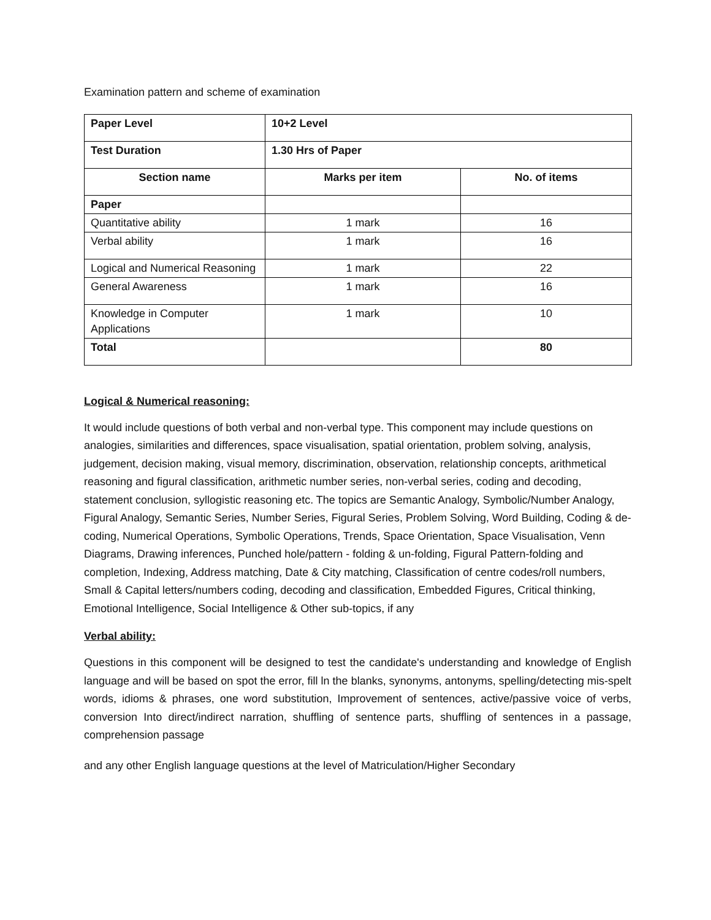Examination pattern and scheme of examination
| Paper Level | 10+2 Level | |
| Test Duration | 1.30 Hrs of Paper | |
| Section name | Marks per item | No. of items |
| Paper | | |
| Quantitative ability | 1 mark | 16 |
| Verbal ability | 1 mark | 16 |
| Logical and Numerical Reasoning | 1 mark | 22 |
| General Awareness | 1 mark | 16 |
| Knowledge in Computer Applications | 1 mark | 10 |
| Total | | 80 |
Logical & Numerical reasoning:
It would include questions of both verbal and non-verbal type. This component may include questions on analogies, similarities and differences, space visualisation, spatial orientation, problem solving, analysis, judgement, decision making, visual memory, discrimination, observation, relationship concepts, arithmetical reasoning and figural classification, arithmetic number series, non-verbal series, coding and decoding, statement conclusion, syllogistic reasoning etc. The topics are Semantic Analogy, Symbolic/Number Analogy, Figural Analogy, Semantic Series, Number Series, Figural Series, Problem Solving, Word Building, Coding & de-coding, Numerical Operations, Symbolic Operations, Trends, Space Orientation, Space Visualisation, Venn Diagrams, Drawing inferences, Punched hole/pattern - folding & un-folding, Figural Pattern-folding and completion, Indexing, Address matching, Date & City matching, Classification of centre codes/roll numbers, Small & Capital letters/numbers coding, decoding and classification, Embedded Figures, Critical thinking, Emotional Intelligence, Social Intelligence & Other sub-topics, if any
Verbal ability:
Questions in this component will be designed to test the candidate's understanding and knowledge of English language and will be based on spot the error, fill ln the blanks, synonyms, antonyms, spelling/detecting mis-spelt words, idioms & phrases, one word substitution, Improvement of sentences, active/passive voice of verbs, conversion Into direct/indirect narration, shuffling of sentence parts, shuffling of sentences in a passage, comprehension passage
and any other English language questions at the level of Matriculation/Higher Secondary